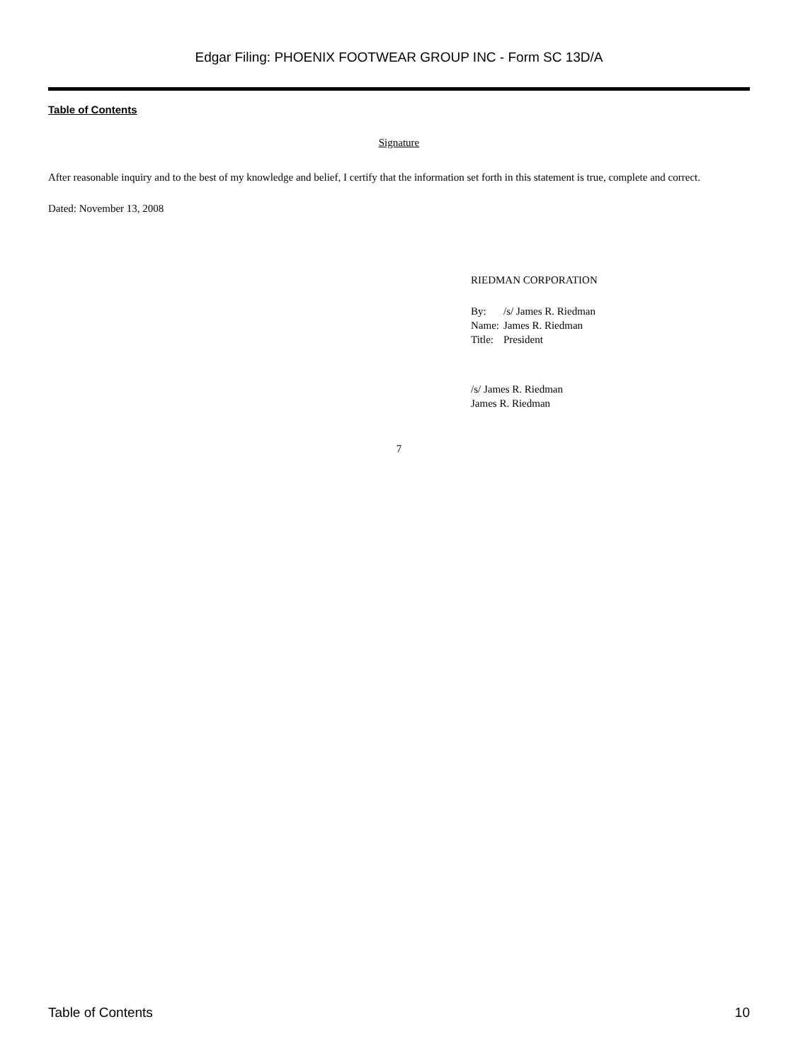Edgar Filing: PHOENIX FOOTWEAR GROUP INC - Form SC 13D/A
Table of Contents
Signature
After reasonable inquiry and to the best of my knowledge and belief, I certify that the information set forth in this statement is true, complete and correct.
Dated: November 13, 2008
RIEDMAN CORPORATION
| By: | /s/ James R. Riedman |
| Name: | James R. Riedman |
| Title: | President |
/s/ James R. Riedman
James R. Riedman
7
Table of Contents 10